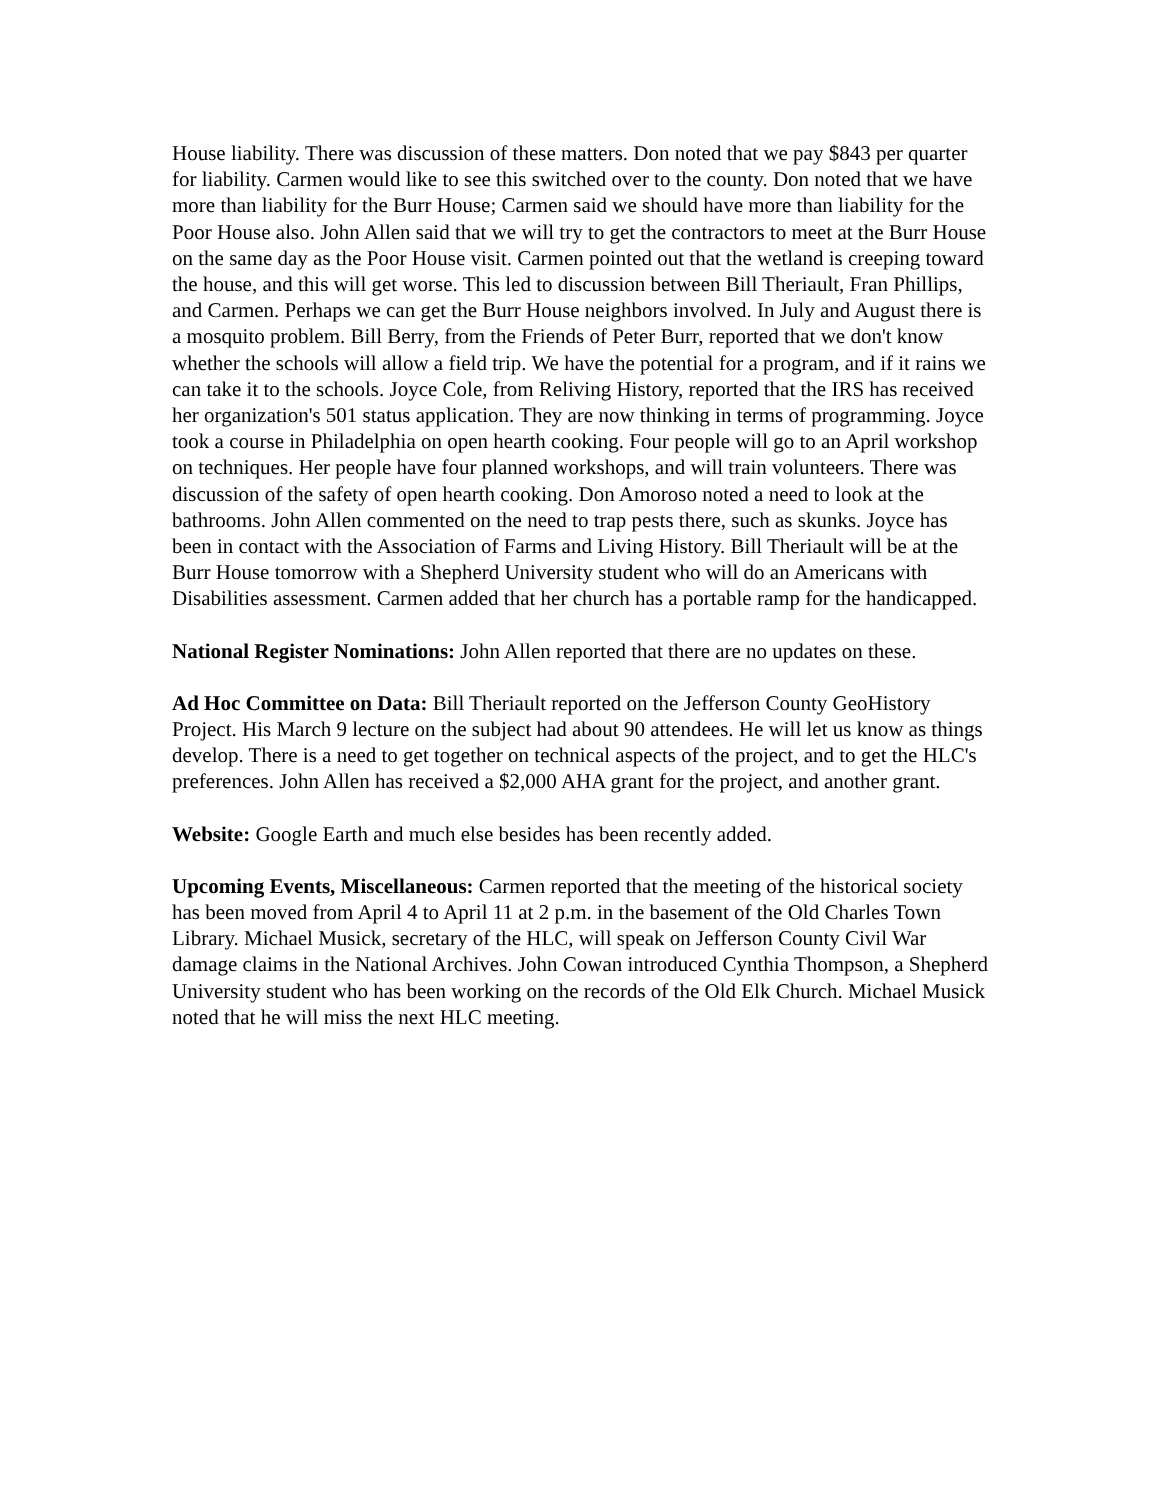House liability. There was discussion of these matters. Don noted that we pay $843 per quarter for liability. Carmen would like to see this switched over to the county. Don noted that we have more than liability for the Burr House; Carmen said we should have more than liability for the Poor House also. John Allen said that we will try to get the contractors to meet at the Burr House on the same day as the Poor House visit. Carmen pointed out that the wetland is creeping toward the house, and this will get worse. This led to discussion between Bill Theriault, Fran Phillips, and Carmen. Perhaps we can get the Burr House neighbors involved. In July and August there is a mosquito problem. Bill Berry, from the Friends of Peter Burr, reported that we don't know whether the schools will allow a field trip. We have the potential for a program, and if it rains we can take it to the schools. Joyce Cole, from Reliving History, reported that the IRS has received her organization's 501 status application. They are now thinking in terms of programming. Joyce took a course in Philadelphia on open hearth cooking. Four people will go to an April workshop on techniques. Her people have four planned workshops, and will train volunteers. There was discussion of the safety of open hearth cooking. Don Amoroso noted a need to look at the bathrooms. John Allen commented on the need to trap pests there, such as skunks. Joyce has been in contact with the Association of Farms and Living History. Bill Theriault will be at the Burr House tomorrow with a Shepherd University student who will do an Americans with Disabilities assessment. Carmen added that her church has a portable ramp for the handicapped.
National Register Nominations: John Allen reported that there are no updates on these.
Ad Hoc Committee on Data: Bill Theriault reported on the Jefferson County GeoHistory Project. His March 9 lecture on the subject had about 90 attendees. He will let us know as things develop. There is a need to get together on technical aspects of the project, and to get the HLC's preferences. John Allen has received a $2,000 AHA grant for the project, and another grant.
Website: Google Earth and much else besides has been recently added.
Upcoming Events, Miscellaneous: Carmen reported that the meeting of the historical society has been moved from April 4 to April 11 at 2 p.m. in the basement of the Old Charles Town Library. Michael Musick, secretary of the HLC, will speak on Jefferson County Civil War damage claims in the National Archives. John Cowan introduced Cynthia Thompson, a Shepherd University student who has been working on the records of the Old Elk Church. Michael Musick noted that he will miss the next HLC meeting.